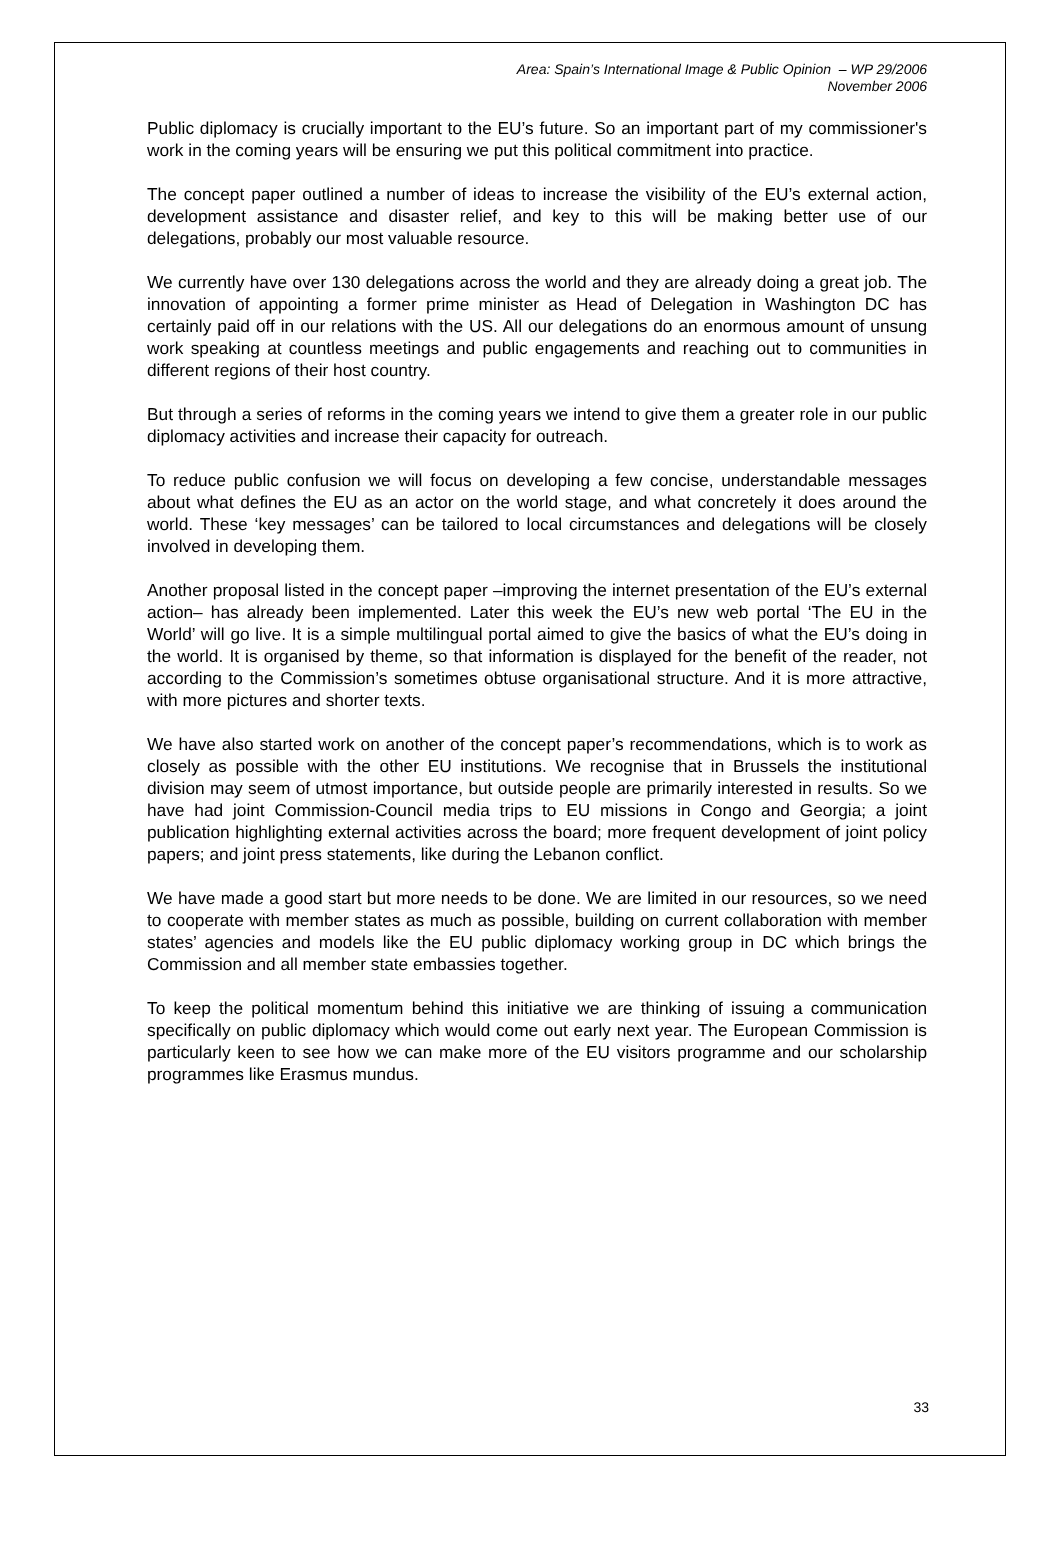Area: Spain’s International Image & Public Opinion – WP 29/2006
November 2006
Public diplomacy is crucially important to the EU’s future. So an important part of my commissioner's work in the coming years will be ensuring we put this political commitment into practice.
The concept paper outlined a number of ideas to increase the visibility of the EU’s external action, development assistance and disaster relief, and key to this will be making better use of our delegations, probably our most valuable resource.
We currently have over 130 delegations across the world and they are already doing a great job. The innovation of appointing a former prime minister as Head of Delegation in Washington DC has certainly paid off in our relations with the US. All our delegations do an enormous amount of unsung work speaking at countless meetings and public engagements and reaching out to communities in different regions of their host country.
But through a series of reforms in the coming years we intend to give them a greater role in our public diplomacy activities and increase their capacity for outreach.
To reduce public confusion we will focus on developing a few concise, understandable messages about what defines the EU as an actor on the world stage, and what concretely it does around the world. These ‘key messages’ can be tailored to local circumstances and delegations will be closely involved in developing them.
Another proposal listed in the concept paper –improving the internet presentation of the EU’s external action– has already been implemented. Later this week the EU’s new web portal ‘The EU in the World’ will go live. It is a simple multilingual portal aimed to give the basics of what the EU’s doing in the world. It is organised by theme, so that information is displayed for the benefit of the reader, not according to the Commission’s sometimes obtuse organisational structure. And it is more attractive, with more pictures and shorter texts.
We have also started work on another of the concept paper’s recommendations, which is to work as closely as possible with the other EU institutions. We recognise that in Brussels the institutional division may seem of utmost importance, but outside people are primarily interested in results. So we have had joint Commission-Council media trips to EU missions in Congo and Georgia; a joint publication highlighting external activities across the board; more frequent development of joint policy papers; and joint press statements, like during the Lebanon conflict.
We have made a good start but more needs to be done. We are limited in our resources, so we need to cooperate with member states as much as possible, building on current collaboration with member states’ agencies and models like the EU public diplomacy working group in DC which brings the Commission and all member state embassies together.
To keep the political momentum behind this initiative we are thinking of issuing a communication specifically on public diplomacy which would come out early next year. The European Commission is particularly keen to see how we can make more of the EU visitors programme and our scholarship programmes like Erasmus mundus.
33